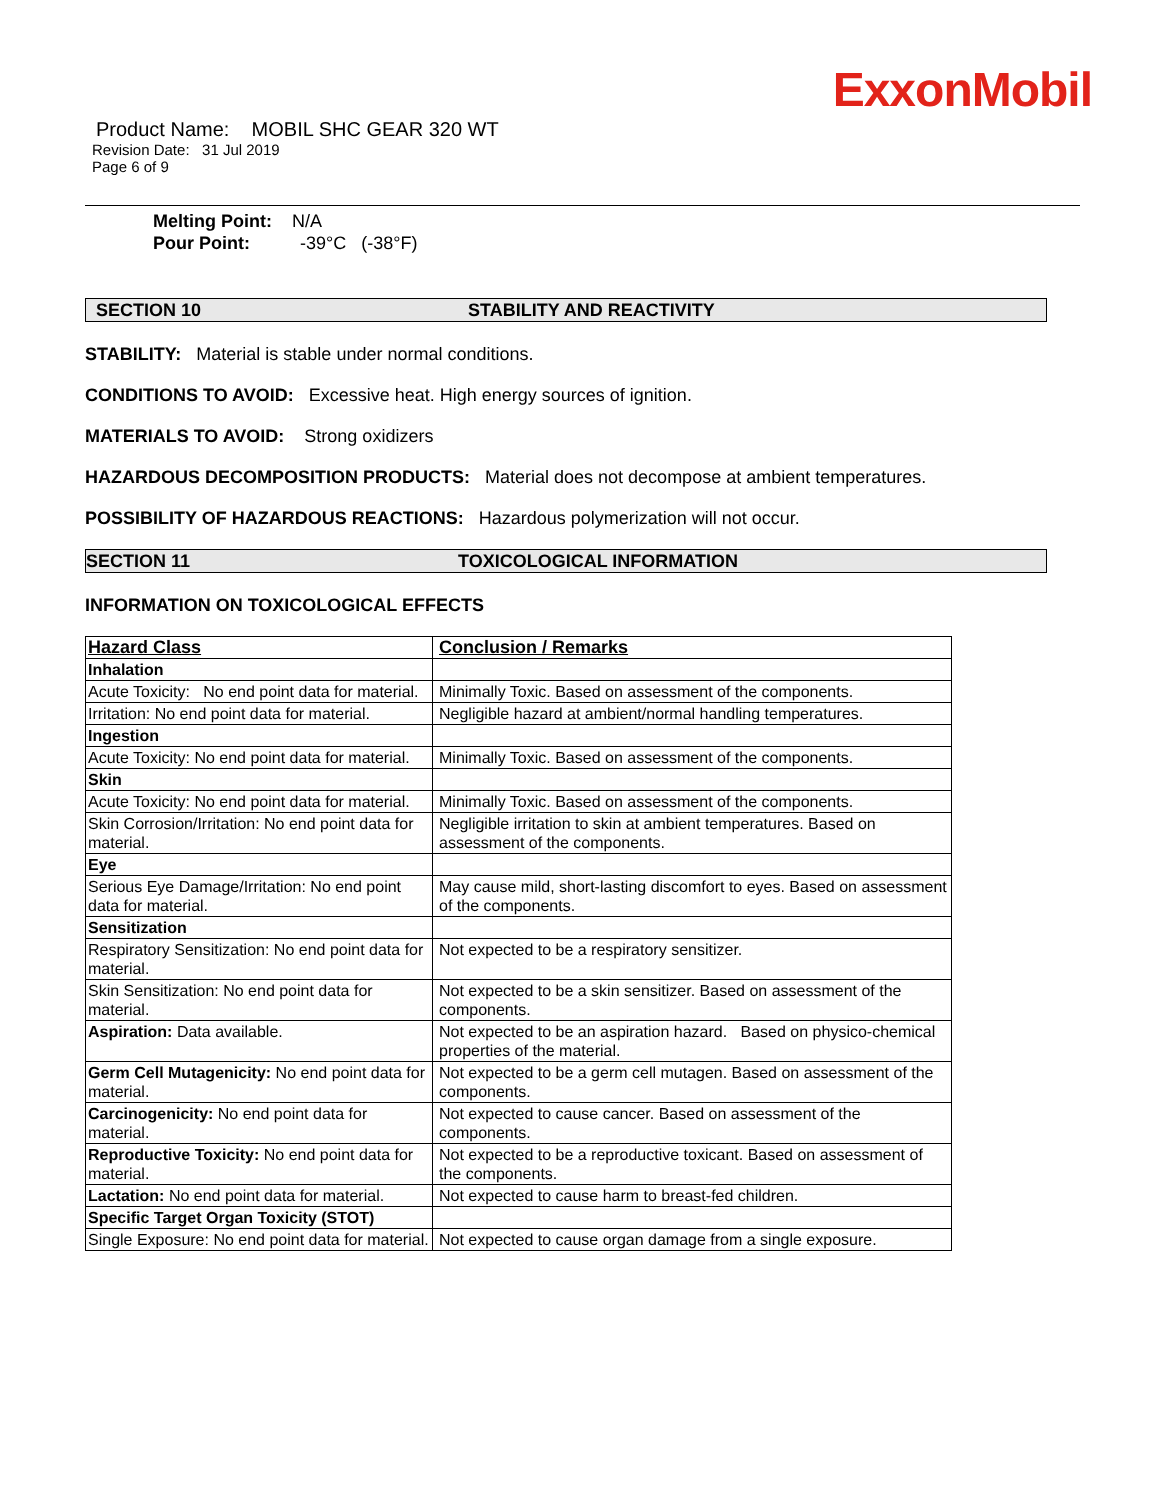ExxonMobil
Product Name: MOBIL SHC GEAR 320 WT
Revision Date: 31 Jul 2019
Page 6 of 9
Melting Point: N/A
Pour Point: -39°C (-38°F)
SECTION 10 STABILITY AND REACTIVITY
STABILITY: Material is stable under normal conditions.
CONDITIONS TO AVOID: Excessive heat. High energy sources of ignition.
MATERIALS TO AVOID: Strong oxidizers
HAZARDOUS DECOMPOSITION PRODUCTS: Material does not decompose at ambient temperatures.
POSSIBILITY OF HAZARDOUS REACTIONS: Hazardous polymerization will not occur.
SECTION 11 TOXICOLOGICAL INFORMATION
INFORMATION ON TOXICOLOGICAL EFFECTS
| Hazard Class | Conclusion / Remarks |
| --- | --- |
| Inhalation | |
| Acute Toxicity: No end point data for material. | Minimally Toxic. Based on assessment of the components. |
| Irritation: No end point data for material. | Negligible hazard at ambient/normal handling temperatures. |
| Ingestion | |
| Acute Toxicity: No end point data for material. | Minimally Toxic. Based on assessment of the components. |
| Skin | |
| Acute Toxicity: No end point data for material. | Minimally Toxic. Based on assessment of the components. |
| Skin Corrosion/Irritation: No end point data for material. | Negligible irritation to skin at ambient temperatures. Based on assessment of the components. |
| Eye | |
| Serious Eye Damage/Irritation: No end point data for material. | May cause mild, short-lasting discomfort to eyes. Based on assessment of the components. |
| Sensitization | |
| Respiratory Sensitization: No end point data for material. | Not expected to be a respiratory sensitizer. |
| Skin Sensitization: No end point data for material. | Not expected to be a skin sensitizer. Based on assessment of the components. |
| Aspiration: Data available. | Not expected to be an aspiration hazard. Based on physico-chemical properties of the material. |
| Germ Cell Mutagenicity: No end point data for material. | Not expected to be a germ cell mutagen. Based on assessment of the components. |
| Carcinogenicity: No end point data for material. | Not expected to cause cancer. Based on assessment of the components. |
| Reproductive Toxicity: No end point data for material. | Not expected to be a reproductive toxicant. Based on assessment of the components. |
| Lactation: No end point data for material. | Not expected to cause harm to breast-fed children. |
| Specific Target Organ Toxicity (STOT) | |
| Single Exposure: No end point data for material. | Not expected to cause organ damage from a single exposure. |